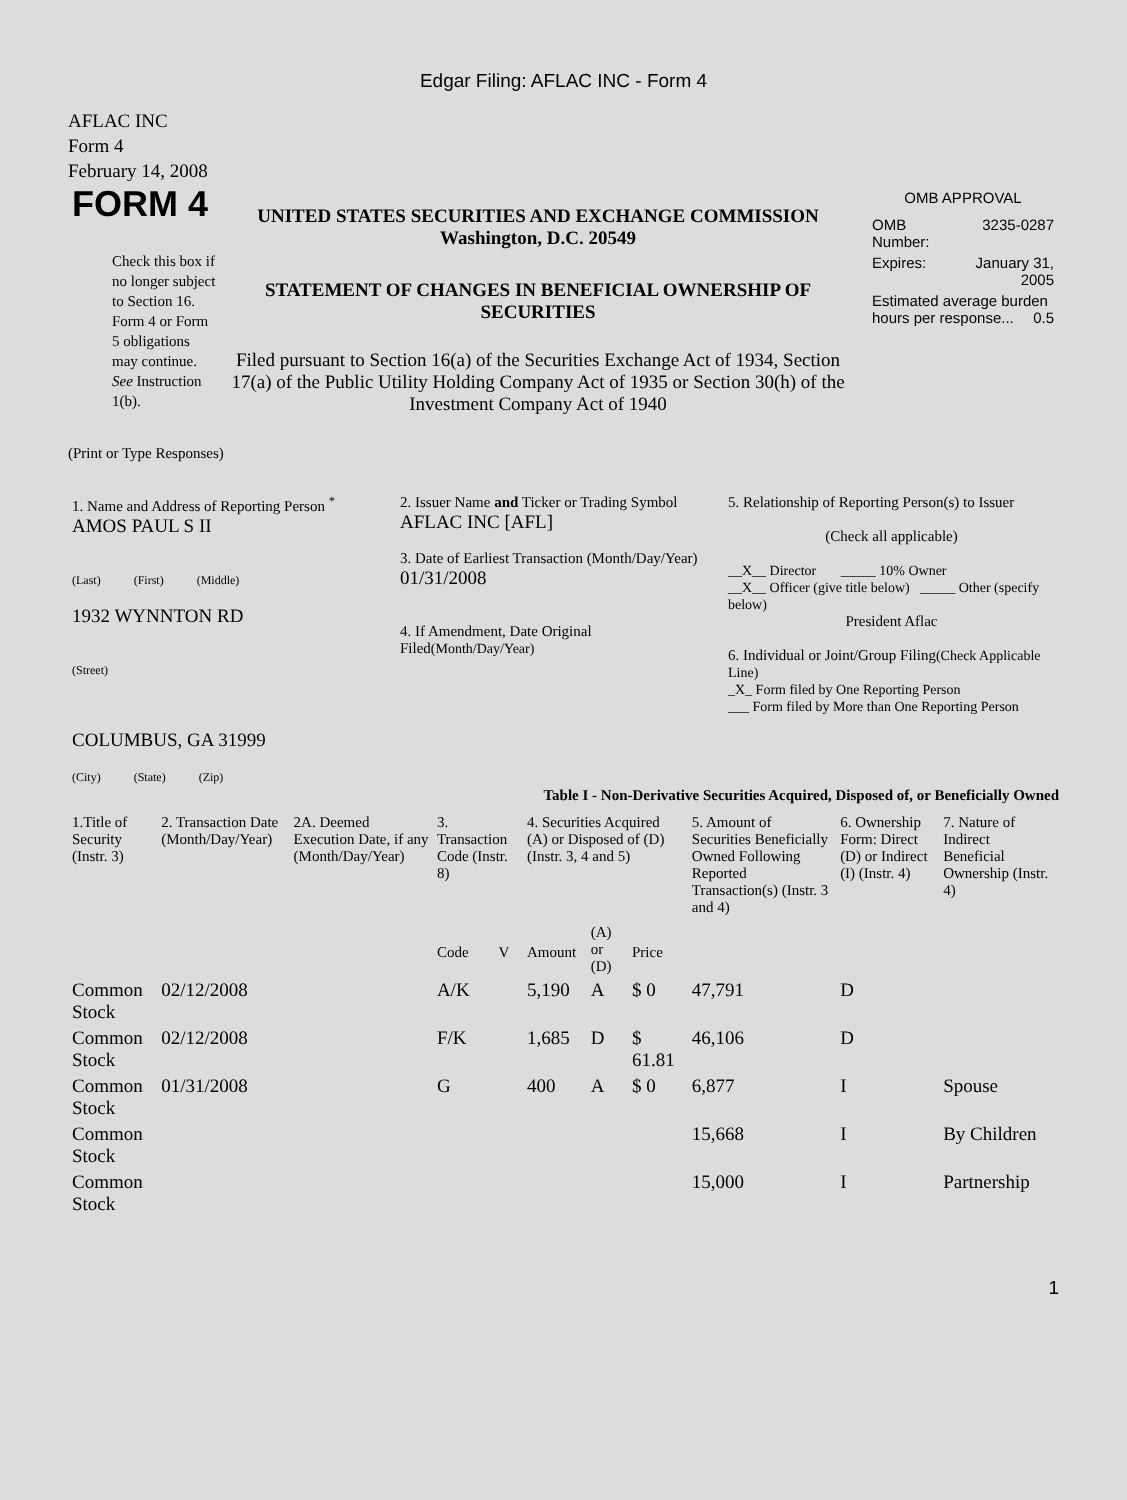Edgar Filing: AFLAC INC - Form 4
AFLAC INC
Form 4
February 14, 2008
FORM 4
Check this box if no longer subject to Section 16. Form 4 or Form 5 obligations may continue. See Instruction 1(b).
UNITED STATES SECURITIES AND EXCHANGE COMMISSION
Washington, D.C. 20549
STATEMENT OF CHANGES IN BENEFICIAL OWNERSHIP OF SECURITIES
Filed pursuant to Section 16(a) of the Securities Exchange Act of 1934, Section 17(a) of the Public Utility Holding Company Act of 1935 or Section 30(h) of the Investment Company Act of 1940
OMB APPROVAL
| OMB Number: | 3235-0287 |
| Expires: | January 31, 2005 |
| Estimated average burden hours per response... 0.5 | |
(Print or Type Responses)
| 1. Name and Address of Reporting Person <sup>*</sup> AMOS PAUL S II (Last) (First) (Middle) 1932 WYNNTON RD (Street) COLUMBUS, GA 31999 (City) (State) (Zip) | 2. Issuer Name and Ticker or Trading Symbol AFLAC INC [AFL] 3. Date of Earliest Transaction (Month/Day/Year) 01/31/2008 4. If Amendment, Date Original Filed (Month/Day/Year) | 5. Relationship of Reporting Person(s) to Issuer (Check all applicable) __X__ Director _____ 10% Owner __X__ Officer (give title below) _____ Other (specify below) President Aflac 6. Individual or Joint/Group Filing (Check Applicable Line) _X_ Form filed by One Reporting Person ___ Form filed by More than One Reporting Person |
Table I - Non-Derivative Securities Acquired, Disposed of, or Beneficially Owned
| 1.Title of Security (Instr. 3) | 2. Transaction Date (Month/Day/Year) | 2A. Deemed Execution Date, if any (Month/Day/Year) | 3. Transaction Code (Instr. 8) | | 4. Securities Acquired (A) or Disposed of (D) (Instr. 3, 4 and 5) | | | 5. Amount of Securities Beneficially Owned Following Reported Transaction(s) (Instr. 3 and 4) | 6. Ownership Form: Direct (D) or Indirect (I) (Instr. 4) | 7. Nature of Indirect Beneficial Ownership (Instr. 4) |
| --- | --- | --- | --- | --- | --- | --- | --- | --- | --- | --- |
| | | | Code | V | Amount | (A) or (D) | Price | | | |
| Common Stock | 02/12/2008 | | A/K | | 5,190 | A | $ 0 | 47,791 | D | |
| Common Stock | 02/12/2008 | | F/K | | 1,685 | D | $ 61.81 | 46,106 | D | |
| Common Stock | 01/31/2008 | | G | | 400 | A | $ 0 | 6,877 | I | Spouse |
| Common Stock | | | | | | | | 15,668 | I | By Children |
| Common Stock | | | | | | | | 15,000 | I | Partnership |
1